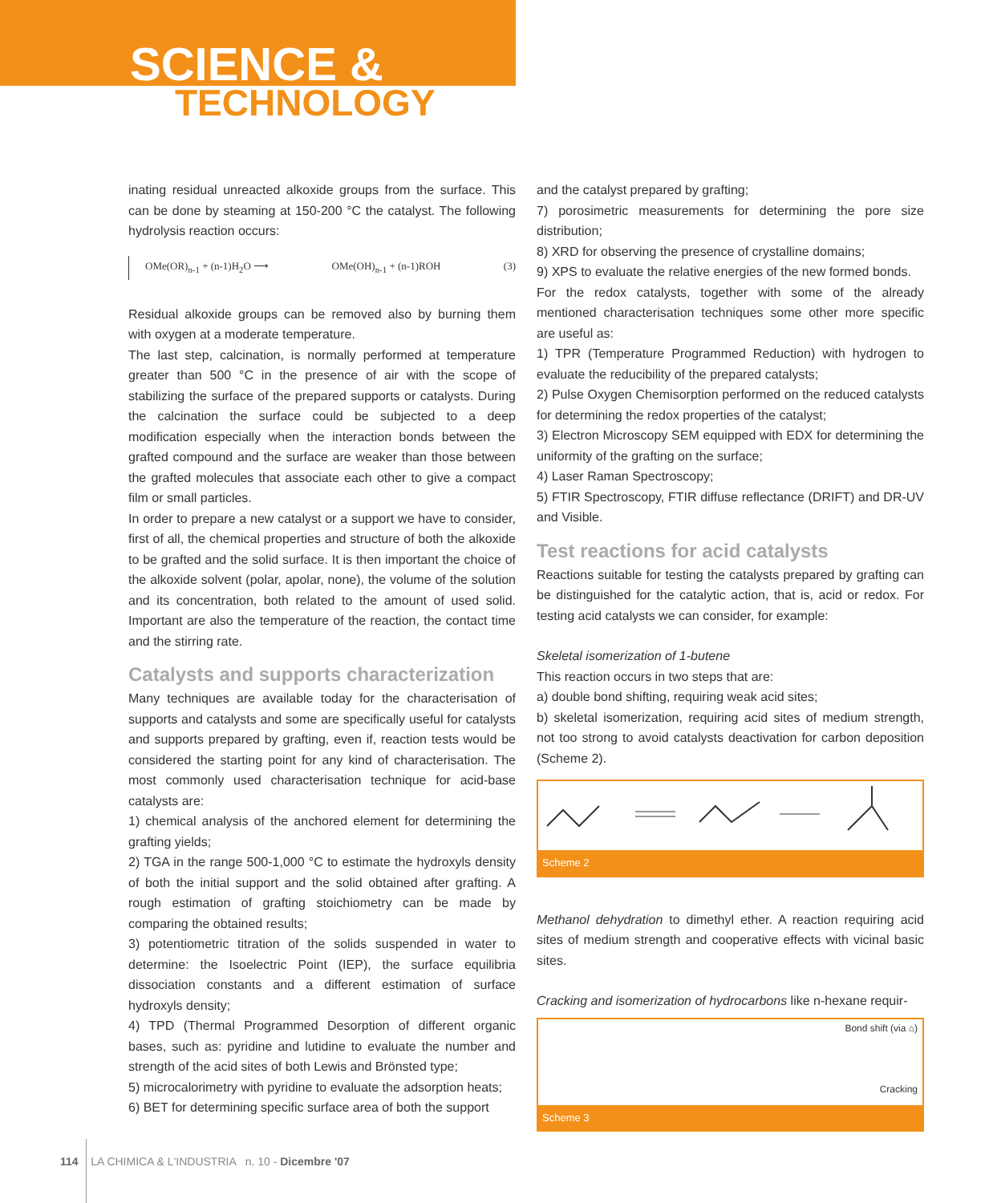SCIENCE &
TECHNOLOGY
inating residual unreacted alkoxide groups from the surface. This can be done by steaming at 150-200 °C the catalyst. The following hydrolysis reaction occurs:
OMe(OR)<sub>n-1</sub> + (n-1)H<sub>2</sub>O ⟶ OMe(OH)<sub>n-1</sub> + (n-1)ROH (3)
Residual alkoxide groups can be removed also by burning them with oxygen at a moderate temperature.
The last step, calcination, is normally performed at temperature greater than 500 °C in the presence of air with the scope of stabilizing the surface of the prepared supports or catalysts. During the calcination the surface could be subjected to a deep modification especially when the interaction bonds between the grafted compound and the surface are weaker than those between the grafted molecules that associate each other to give a compact film or small particles.
In order to prepare a new catalyst or a support we have to consider, first of all, the chemical properties and structure of both the alkoxide to be grafted and the solid surface. It is then important the choice of the alkoxide solvent (polar, apolar, none), the volume of the solution and its concentration, both related to the amount of used solid. Important are also the temperature of the reaction, the contact time and the stirring rate.
Catalysts and supports characterization
Many techniques are available today for the characterisation of supports and catalysts and some are specifically useful for catalysts and supports prepared by grafting, even if, reaction tests would be considered the starting point for any kind of characterisation. The most commonly used characterisation technique for acid-base catalysts are:
1) chemical analysis of the anchored element for determining the grafting yields;
2) TGA in the range 500-1,000 °C to estimate the hydroxyls density of both the initial support and the solid obtained after grafting. A rough estimation of grafting stoichiometry can be made by comparing the obtained results;
3) potentiometric titration of the solids suspended in water to determine: the Isoelectric Point (IEP), the surface equilibria dissociation constants and a different estimation of surface hydroxyls density;
4) TPD (Thermal Programmed Desorption of different organic bases, such as: pyridine and lutidine to evaluate the number and strength of the acid sites of both Lewis and Brönsted type;
5) microcalorimetry with pyridine to evaluate the adsorption heats;
6) BET for determining specific surface area of both the support
and the catalyst prepared by grafting;
7) porosimetric measurements for determining the pore size distribution;
8) XRD for observing the presence of crystalline domains;
9) XPS to evaluate the relative energies of the new formed bonds.
For the redox catalysts, together with some of the already mentioned characterisation techniques some other more specific are useful as:
1) TPR (Temperature Programmed Reduction) with hydrogen to evaluate the reducibility of the prepared catalysts;
2) Pulse Oxygen Chemisorption performed on the reduced catalysts for determining the redox properties of the catalyst;
3) Electron Microscopy SEM equipped with EDX for determining the uniformity of the grafting on the surface;
4) Laser Raman Spectroscopy;
5) FTIR Spectroscopy, FTIR diffuse reflectance (DRIFT) and DR-UV and Visible.
Test reactions for acid catalysts
Reactions suitable for testing the catalysts prepared by grafting can be distinguished for the catalytic action, that is, acid or redox. For testing acid catalysts we can consider, for example:
Skeletal isomerization of 1-butene
This reaction occurs in two steps that are:
a) double bond shifting, requiring weak acid sites;
b) skeletal isomerization, requiring acid sites of medium strength, not too strong to avoid catalysts deactivation for carbon deposition (Scheme 2).
Scheme 2
Methanol dehydration to dimethyl ether. A reaction requiring acid sites of medium strength and cooperative effects with vicinal basic sites.
Cracking and isomerization of hydrocarbons like n-hexane requir-
Bond shift (via ⌂)
Cracking
Scheme 3
114 LA CHIMICA & L'INDUSTRIA n. 10 - Dicembre '07